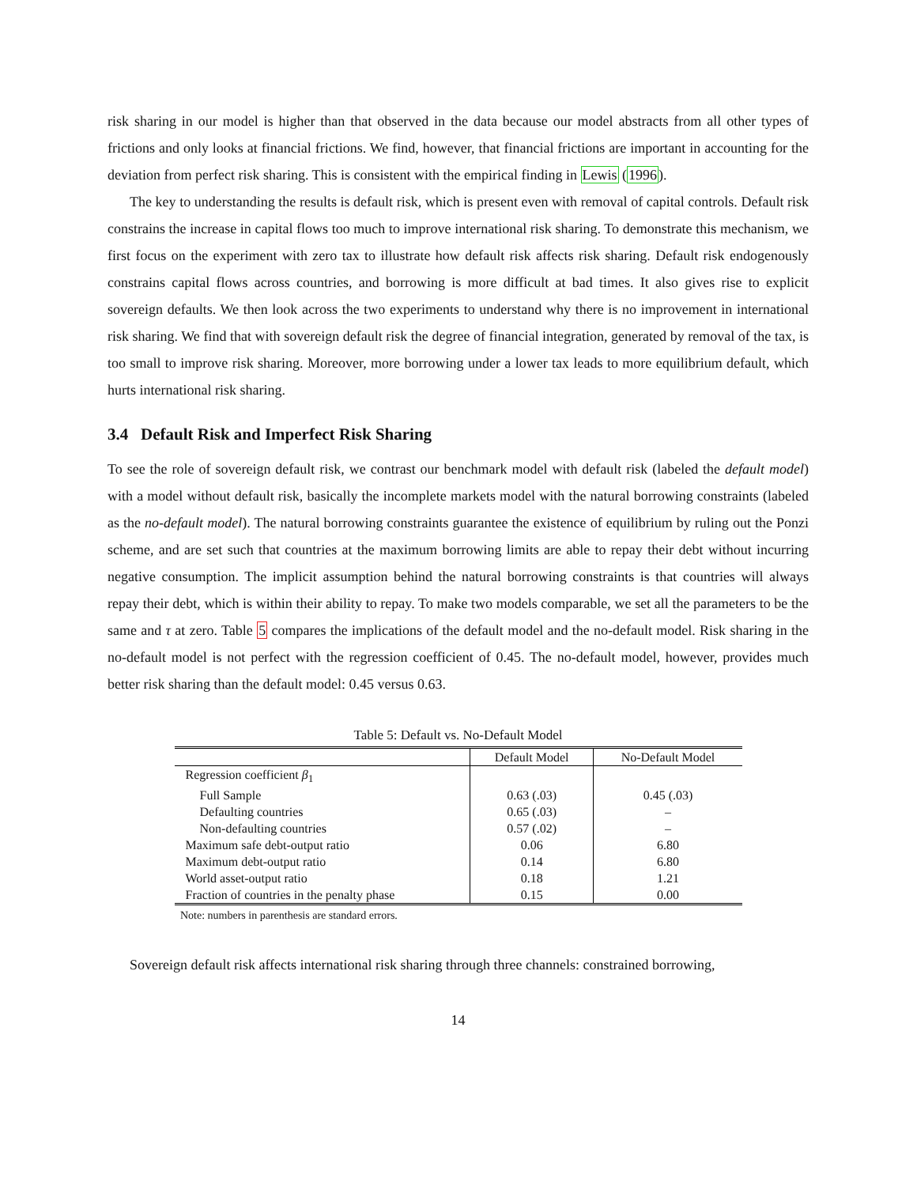risk sharing in our model is higher than that observed in the data because our model abstracts from all other types of frictions and only looks at financial frictions. We find, however, that financial frictions are important in accounting for the deviation from perfect risk sharing. This is consistent with the empirical finding in Lewis (1996).
The key to understanding the results is default risk, which is present even with removal of capital controls. Default risk constrains the increase in capital flows too much to improve international risk sharing. To demonstrate this mechanism, we first focus on the experiment with zero tax to illustrate how default risk affects risk sharing. Default risk endogenously constrains capital flows across countries, and borrowing is more difficult at bad times. It also gives rise to explicit sovereign defaults. We then look across the two experiments to understand why there is no improvement in international risk sharing. We find that with sovereign default risk the degree of financial integration, generated by removal of the tax, is too small to improve risk sharing. Moreover, more borrowing under a lower tax leads to more equilibrium default, which hurts international risk sharing.
3.4 Default Risk and Imperfect Risk Sharing
To see the role of sovereign default risk, we contrast our benchmark model with default risk (labeled the default model) with a model without default risk, basically the incomplete markets model with the natural borrowing constraints (labeled as the no-default model). The natural borrowing constraints guarantee the existence of equilibrium by ruling out the Ponzi scheme, and are set such that countries at the maximum borrowing limits are able to repay their debt without incurring negative consumption. The implicit assumption behind the natural borrowing constraints is that countries will always repay their debt, which is within their ability to repay. To make two models comparable, we set all the parameters to be the same and τ at zero. Table 5 compares the implications of the default model and the no-default model. Risk sharing in the no-default model is not perfect with the regression coefficient of 0.45. The no-default model, however, provides much better risk sharing than the default model: 0.45 versus 0.63.
Table 5: Default vs. No-Default Model
| | Default Model | No-Default Model |
| --- | --- | --- |
| Regression coefficient β<sub>1</sub> | | |
| Full Sample | 0.63 (.03) | 0.45 (.03) |
| Defaulting countries | 0.65 (.03) | – |
| Non-defaulting countries | 0.57 (.02) | – |
| Maximum safe debt-output ratio | 0.06 | 6.80 |
| Maximum debt-output ratio | 0.14 | 6.80 |
| World asset-output ratio | 0.18 | 1.21 |
| Fraction of countries in the penalty phase | 0.15 | 0.00 |
Note: numbers in parenthesis are standard errors.
Sovereign default risk affects international risk sharing through three channels: constrained borrowing,
14